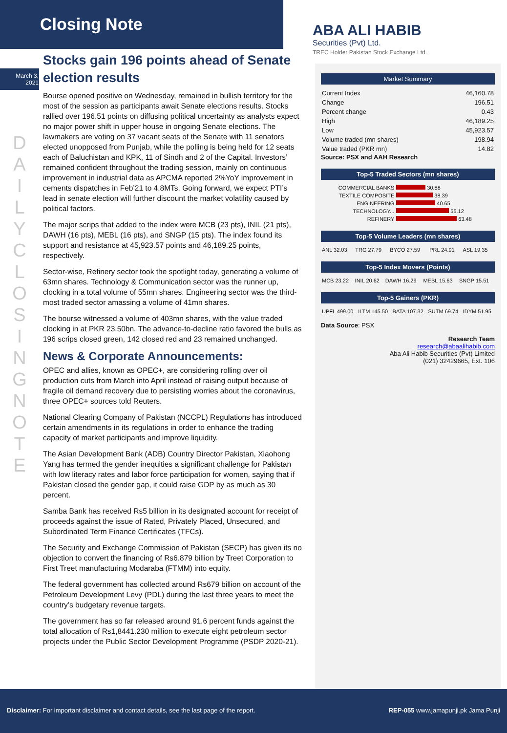Closing Note
ABA ALI HABIB
Securities (Pvt) Ltd.
TREC Holder Pakistan Stock Exchange Ltd.
March 3,
2021
D A I L Y C L O S I N G N O T E
Stocks gain 196 points ahead of Senate election results
Bourse opened positive on Wednesday, remained in bullish territory for the most of the session as participants await Senate elections results. Stocks rallied over 196.51 points on diffusing political uncertainty as analysts expect no major power shift in upper house in ongoing Senate elections. The lawmakers are voting on 37 vacant seats of the Senate with 11 senators elected unopposed from Punjab, while the polling is being held for 12 seats each of Baluchistan and KPK, 11 of Sindh and 2 of the Capital. Investors’ remained confident throughout the trading session, mainly on continuous improvement in industrial data as APCMA reported 2%YoY improvement in cements dispatches in Feb’21 to 4.8MTs. Going forward, we expect PTI’s lead in senate election will further discount the market volatility caused by political factors.
The major scrips that added to the index were MCB (23 pts), INIL (21 pts), DAWH (16 pts), MEBL (16 pts), and SNGP (15 pts). The index found its support and resistance at 45,923.57 points and 46,189.25 points, respectively.
Sector-wise, Refinery sector took the spotlight today, generating a volume of 63mn shares. Technology & Communication sector was the runner up, clocking in a total volume of 55mn shares. Engineering sector was the third-most traded sector amassing a volume of 41mn shares.
The bourse witnessed a volume of 403mn shares, with the value traded clocking in at PKR 23.50bn. The advance-to-decline ratio favored the bulls as 196 scrips closed green, 142 closed red and 23 remained unchanged.
News & Corporate Announcements:
OPEC and allies, known as OPEC+, are considering rolling over oil production cuts from March into April instead of raising output because of fragile oil demand recovery due to persisting worries about the coronavirus, three OPEC+ sources told Reuters.
National Clearing Company of Pakistan (NCCPL) Regulations has introduced certain amendments in its regulations in order to enhance the trading capacity of market participants and improve liquidity.
The Asian Development Bank (ADB) Country Director Pakistan, Xiaohong Yang has termed the gender inequities a significant challenge for Pakistan with low literacy rates and labor force participation for women, saying that if Pakistan closed the gender gap, it could raise GDP by as much as 30 percent.
Samba Bank has received Rs5 billion in its designated account for receipt of proceeds against the issue of Rated, Privately Placed, Unsecured, and Subordinated Term Finance Certificates (TFCs).
The Security and Exchange Commission of Pakistan (SECP) has given its no objection to convert the financing of Rs6.879 billion by Treet Corporation to First Treet manufacturing Modaraba (FTMM) into equity.
The federal government has collected around Rs679 billion on account of the Petroleum Development Levy (PDL) during the last three years to meet the country’s budgetary revenue targets.
The government has so far released around 91.6 percent funds against the total allocation of Rs1,8441.230 million to execute eight petroleum sector projects under the Public Sector Development Programme (PSDP 2020-21).
Market Summary
| Current Index | 46,160.78 |
| Change | 196.51 |
| Percent change | 0.43 |
| High | 46,189.25 |
| Low | 45,923.57 |
| Volume traded (mn shares) | 198.94 |
| Value traded (PKR mn) | 14.82 |
Source: PSX and AAH Research
Top-5 Traded Sectors (mn shares)
| COMMERCIAL BANKS | 30.88 |
| TEXTILE COMPOSITE | 38.39 |
| ENGINEERING | 40.65 |
| TECHNOLOGY... | 55.12 |
| REFINERY | 63.48 |
Top-5 Volume Leaders (mn shares)
| ANL 32.03 | TRG 27.79 | BYCO 27.59 | PRL 24.91 | ASL 19.35 |
Top-5 Index Movers (Points)
| MCB 23.22 | INIL 20.62 | DAWH 16.29 | MEBL 15.63 | SNGP 15.51 |
Top-5 Gainers (PKR)
| UPFL 499.00 | ILTM 145.50 | BATA 107.32 | SUTM 69.74 | IDYM 51.95 |
Data Source: PSX
Research Team
research@abaalihabib.com
Aba Ali Habib Securities (Pvt) Limited
(021) 32429665, Ext. 106
Disclaimer: For important disclaimer and contact details, see the last page of the report. REP-055 www.jamapunji.pk Jama Punji